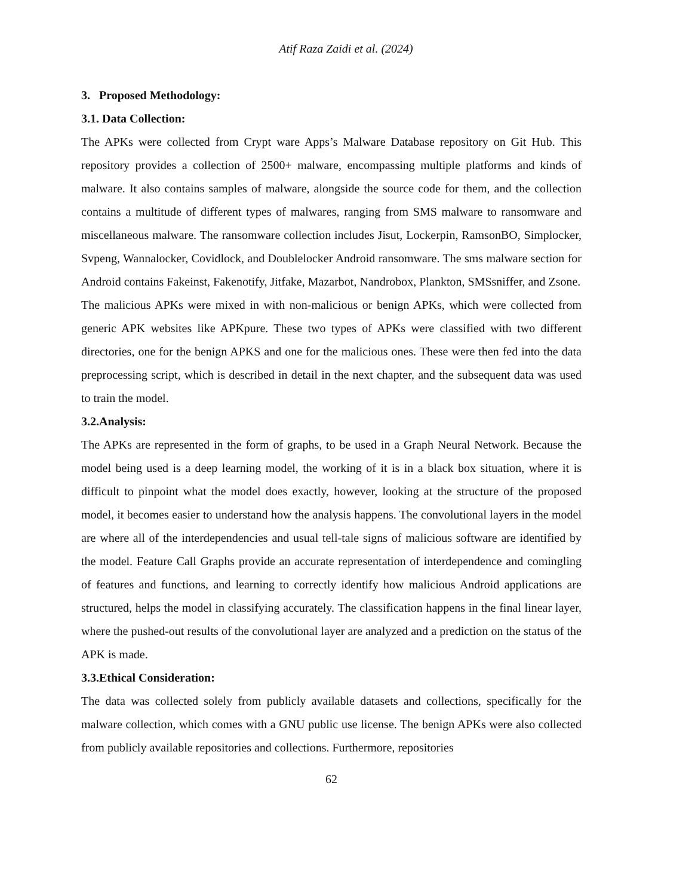Atif Raza Zaidi et al. (2024)
3. Proposed Methodology:
3.1. Data Collection:
The APKs were collected from Crypt ware Apps’s Malware Database repository on Git Hub. This repository provides a collection of 2500+ malware, encompassing multiple platforms and kinds of malware. It also contains samples of malware, alongside the source code for them, and the collection contains a multitude of different types of malwares, ranging from SMS malware to ransomware and miscellaneous malware. The ransomware collection includes Jisut, Lockerpin, RamsonBO, Simplocker, Svpeng, Wannalocker, Covidlock, and Doublelocker Android ransomware. The sms malware section for Android contains Fakeinst, Fakenotify, Jitfake, Mazarbot, Nandrobox, Plankton, SMSsniffer, and Zsone.
The malicious APKs were mixed in with non-malicious or benign APKs, which were collected from generic APK websites like APKpure. These two types of APKs were classified with two different directories, one for the benign APKS and one for the malicious ones. These were then fed into the data preprocessing script, which is described in detail in the next chapter, and the subsequent data was used to train the model.
3.2.Analysis:
The APKs are represented in the form of graphs, to be used in a Graph Neural Network. Because the model being used is a deep learning model, the working of it is in a black box situation, where it is difficult to pinpoint what the model does exactly, however, looking at the structure of the proposed model, it becomes easier to understand how the analysis happens. The convolutional layers in the model are where all of the interdependencies and usual tell-tale signs of malicious software are identified by the model. Feature Call Graphs provide an accurate representation of interdependence and comingling of features and functions, and learning to correctly identify how malicious Android applications are structured, helps the model in classifying accurately. The classification happens in the final linear layer, where the pushed-out results of the convolutional layer are analyzed and a prediction on the status of the APK is made.
3.3.Ethical Consideration:
The data was collected solely from publicly available datasets and collections, specifically for the malware collection, which comes with a GNU public use license. The benign APKs were also collected from publicly available repositories and collections. Furthermore, repositories
62